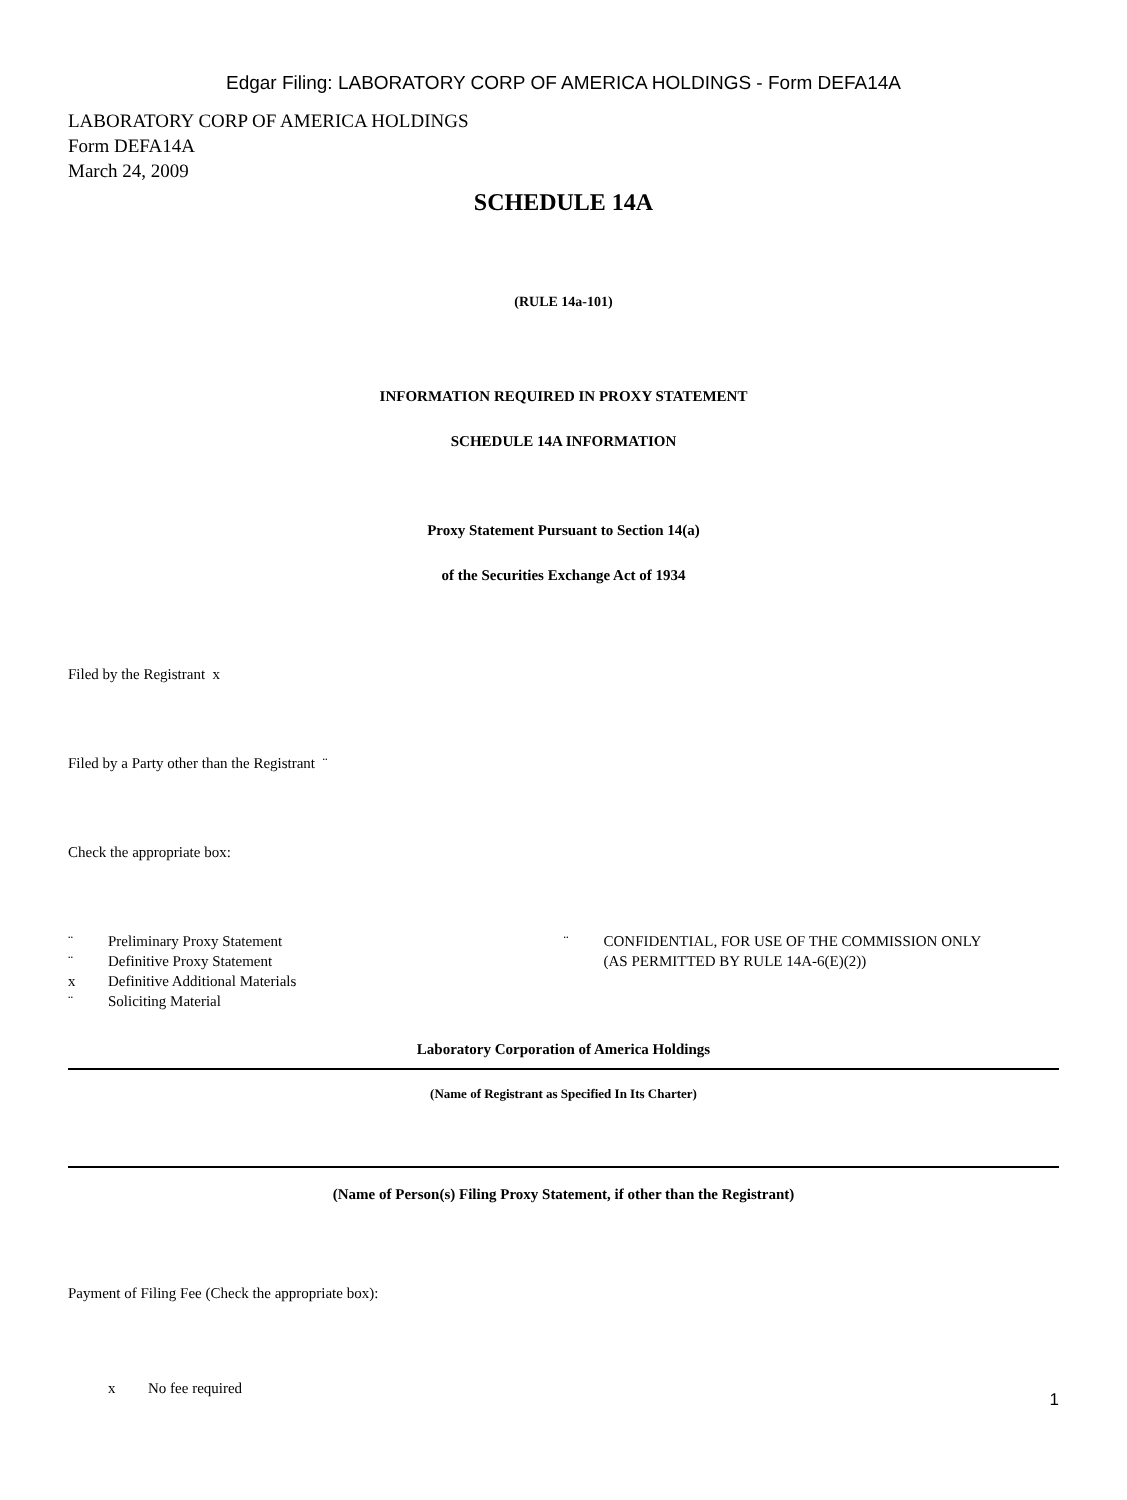Edgar Filing: LABORATORY CORP OF AMERICA HOLDINGS - Form DEFA14A
LABORATORY CORP OF AMERICA HOLDINGS
Form DEFA14A
March 24, 2009
SCHEDULE 14A
(RULE 14a-101)
INFORMATION REQUIRED IN PROXY STATEMENT
SCHEDULE 14A INFORMATION
Proxy Statement Pursuant to Section 14(a)
of the Securities Exchange Act of 1934
Filed by the Registrant x
Filed by a Party other than the Registrant ¨
Check the appropriate box:
¨ Preliminary Proxy Statement
¨ Definitive Proxy Statement
x Definitive Additional Materials
¨ Soliciting Material
¨ CONFIDENTIAL, FOR USE OF THE COMMISSION ONLY
(AS PERMITTED BY RULE 14A-6(E)(2))
Laboratory Corporation of America Holdings
(Name of Registrant as Specified In Its Charter)
(Name of Person(s) Filing Proxy Statement, if other than the Registrant)
Payment of Filing Fee (Check the appropriate box):
x No fee required
1